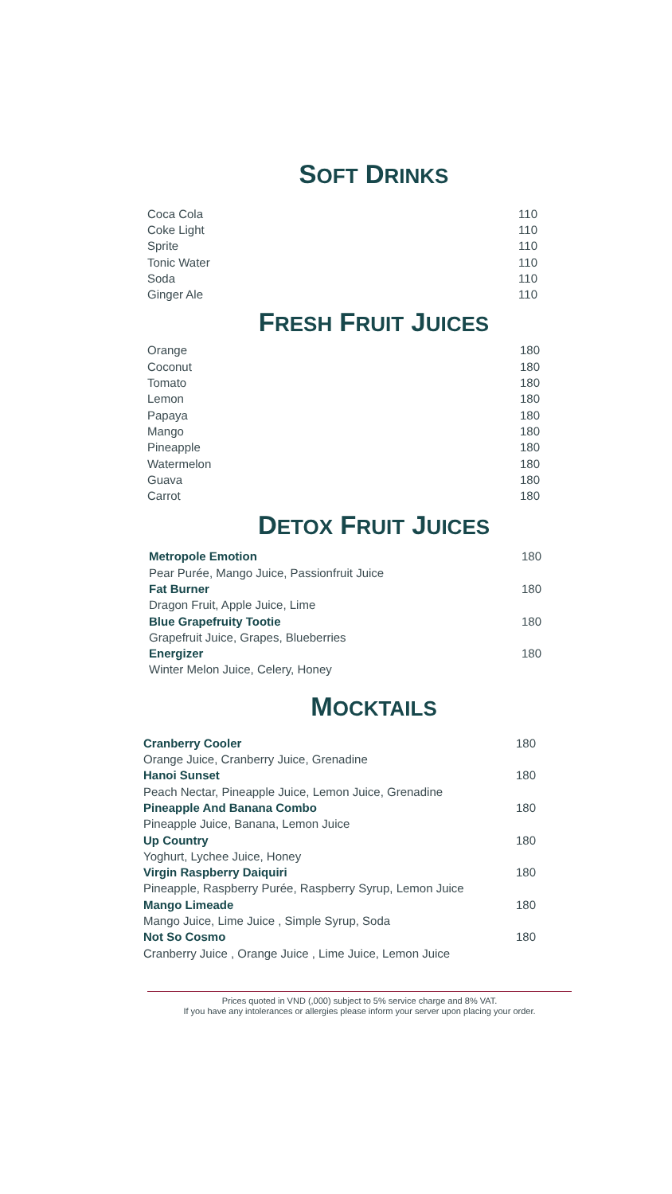SOFT DRINKS
| Coca Cola | 110 |
| Coke Light | 110 |
| Sprite | 110 |
| Tonic Water | 110 |
| Soda | 110 |
| Ginger Ale | 110 |
FRESH FRUIT JUICES
| Orange | 180 |
| Coconut | 180 |
| Tomato | 180 |
| Lemon | 180 |
| Papaya | 180 |
| Mango | 180 |
| Pineapple | 180 |
| Watermelon | 180 |
| Guava | 180 |
| Carrot | 180 |
DETOX FRUIT JUICES
| Metropole Emotion | 180 |
| Pear Purée, Mango Juice, Passionfruit Juice | |
| Fat Burner | 180 |
| Dragon Fruit, Apple Juice, Lime | |
| Blue Grapefruity Tootie | 180 |
| Grapefruit Juice, Grapes, Blueberries | |
| Energizer | 180 |
| Winter Melon Juice, Celery, Honey | |
MOCKTAILS
| Cranberry Cooler | 180 |
| Orange Juice, Cranberry Juice, Grenadine | |
| Hanoi Sunset | 180 |
| Peach Nectar, Pineapple Juice, Lemon Juice, Grenadine | |
| Pineapple And Banana Combo | 180 |
| Pineapple Juice, Banana, Lemon Juice | |
| Up Country | 180 |
| Yoghurt, Lychee Juice, Honey | |
| Virgin Raspberry Daiquiri | 180 |
| Pineapple, Raspberry Purée, Raspberry Syrup, Lemon Juice | |
| Mango Limeade | 180 |
| Mango Juice, Lime Juice , Simple Syrup, Soda | |
| Not So Cosmo | 180 |
| Cranberry Juice , Orange Juice , Lime Juice, Lemon Juice | |
Prices quoted in VND (,000) subject to 5% service charge and 8% VAT.
If you have any intolerances or allergies please inform your server upon placing your order.